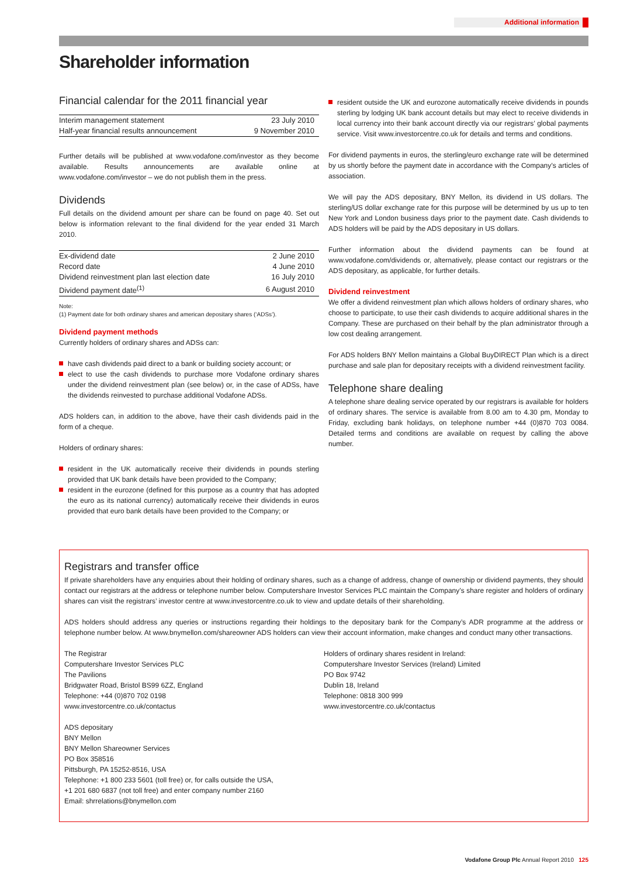Additional information
Shareholder information
Financial calendar for the 2011 financial year
| Interim management statement | 23 July 2010 |
| Half-year financial results announcement | 9 November 2010 |
Further details will be published at www.vodafone.com/investor as they become available. Results announcements are available online at www.vodafone.com/investor – we do not publish them in the press.
Dividends
Full details on the dividend amount per share can be found on page 40. Set out below is information relevant to the final dividend for the year ended 31 March 2010.
| Ex-dividend date | 2 June 2010 |
| Record date | 4 June 2010 |
| Dividend reinvestment plan last election date | 16 July 2010 |
| Dividend payment date<sup>(1)</sup> | 6 August 2010 |
Note:
(1) Payment date for both ordinary shares and american depositary shares (‘ADSs’).
Dividend payment methods
Currently holders of ordinary shares and ADSs can:
have cash dividends paid direct to a bank or building society account; or
elect to use the cash dividends to purchase more Vodafone ordinary shares under the dividend reinvestment plan (see below) or, in the case of ADSs, have the dividends reinvested to purchase additional Vodafone ADSs.
ADS holders can, in addition to the above, have their cash dividends paid in the form of a cheque.
Holders of ordinary shares:
resident in the UK automatically receive their dividends in pounds sterling provided that UK bank details have been provided to the Company;
resident in the eurozone (defined for this purpose as a country that has adopted the euro as its national currency) automatically receive their dividends in euros provided that euro bank details have been provided to the Company; or
resident outside the UK and eurozone automatically receive dividends in pounds sterling by lodging UK bank account details but may elect to receive dividends in local currency into their bank account directly via our registrars’ global payments service. Visit www.investorcentre.co.uk for details and terms and conditions.
For dividend payments in euros, the sterling/euro exchange rate will be determined by us shortly before the payment date in accordance with the Company’s articles of association.
We will pay the ADS depositary, BNY Mellon, its dividend in US dollars. The sterling/US dollar exchange rate for this purpose will be determined by us up to ten New York and London business days prior to the payment date. Cash dividends to ADS holders will be paid by the ADS depositary in US dollars.
Further information about the dividend payments can be found at www.vodafone.com/dividends or, alternatively, please contact our registrars or the ADS depositary, as applicable, for further details.
Dividend reinvestment
We offer a dividend reinvestment plan which allows holders of ordinary shares, who choose to participate, to use their cash dividends to acquire additional shares in the Company. These are purchased on their behalf by the plan administrator through a low cost dealing arrangement.
For ADS holders BNY Mellon maintains a Global BuyDIRECT Plan which is a direct purchase and sale plan for depositary receipts with a dividend reinvestment facility.
Telephone share dealing
A telephone share dealing service operated by our registrars is available for holders of ordinary shares. The service is available from 8.00 am to 4.30 pm, Monday to Friday, excluding bank holidays, on telephone number +44 (0)870 703 0084. Detailed terms and conditions are available on request by calling the above number.
Registrars and transfer office
If private shareholders have any enquiries about their holding of ordinary shares, such as a change of address, change of ownership or dividend payments, they should contact our registrars at the address or telephone number below. Computershare Investor Services PLC maintain the Company’s share register and holders of ordinary shares can visit the registrars’ investor centre at www.investorcentre.co.uk to view and update details of their shareholding.
ADS holders should address any queries or instructions regarding their holdings to the depositary bank for the Company’s ADR programme at the address or telephone number below. At www.bnymellon.com/shareowner ADS holders can view their account information, make changes and conduct many other transactions.
The Registrar
Computershare Investor Services PLC
The Pavilions
Bridgwater Road, Bristol BS99 6ZZ, England
Telephone: +44 (0)870 702 0198
www.investorcentre.co.uk/contactus
ADS depositary
BNY Mellon
BNY Mellon Shareowner Services
PO Box 358516
Pittsburgh, PA 15252-8516, USA
Telephone: +1 800 233 5601 (toll free) or, for calls outside the USA,
+1 201 680 6837 (not toll free) and enter company number 2160
Email: shrrelations@bnymellon.com
Holders of ordinary shares resident in Ireland:
Computershare Investor Services (Ireland) Limited
PO Box 9742
Dublin 18, Ireland
Telephone: 0818 300 999
www.investorcentre.co.uk/contactus
Vodafone Group Plc Annual Report 2010 125